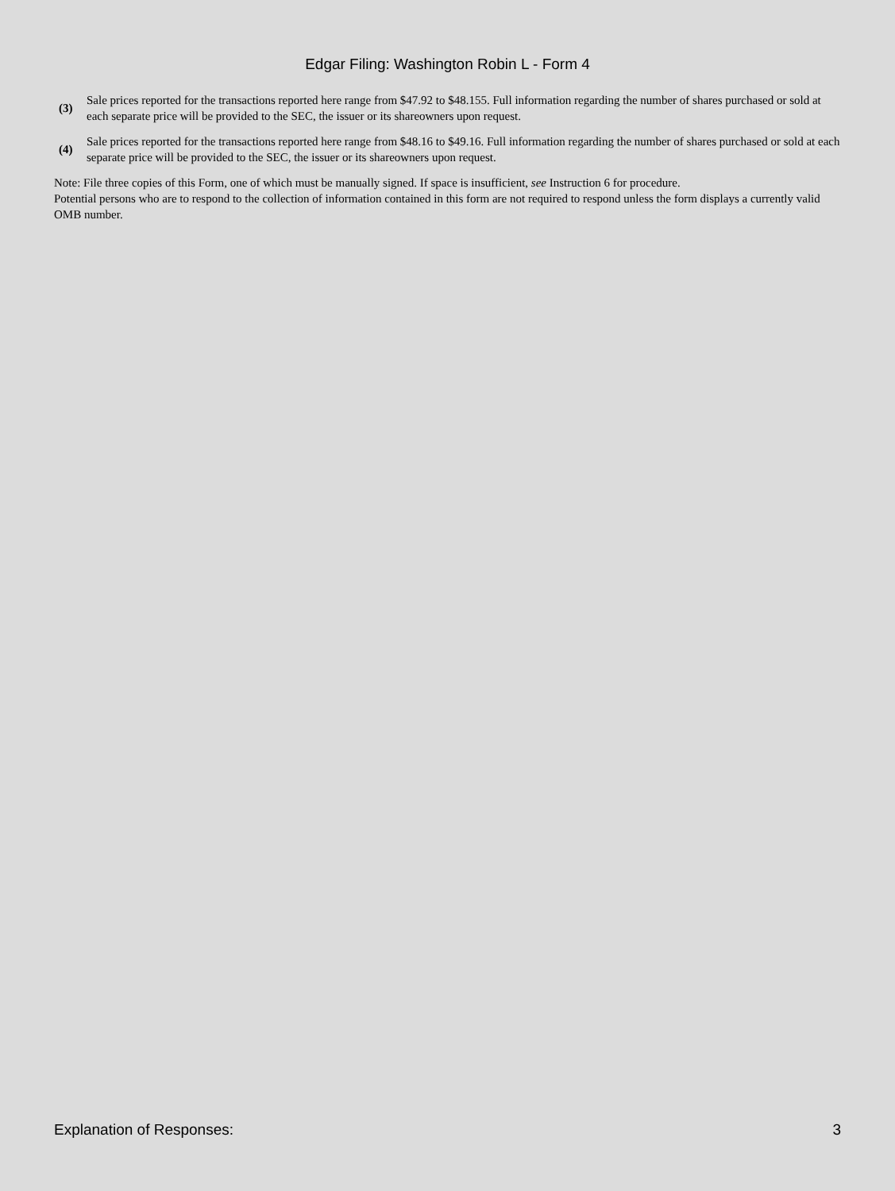Edgar Filing: Washington Robin L - Form 4
(3) Sale prices reported for the transactions reported here range from $47.92 to $48.155. Full information regarding the number of shares purchased or sold at each separate price will be provided to the SEC, the issuer or its shareowners upon request.
(4) Sale prices reported for the transactions reported here range from $48.16 to $49.16. Full information regarding the number of shares purchased or sold at each separate price will be provided to the SEC, the issuer or its shareowners upon request.
Note: File three copies of this Form, one of which must be manually signed. If space is insufficient, see Instruction 6 for procedure.
Potential persons who are to respond to the collection of information contained in this form are not required to respond unless the form displays a currently valid OMB number.
Explanation of Responses: 3